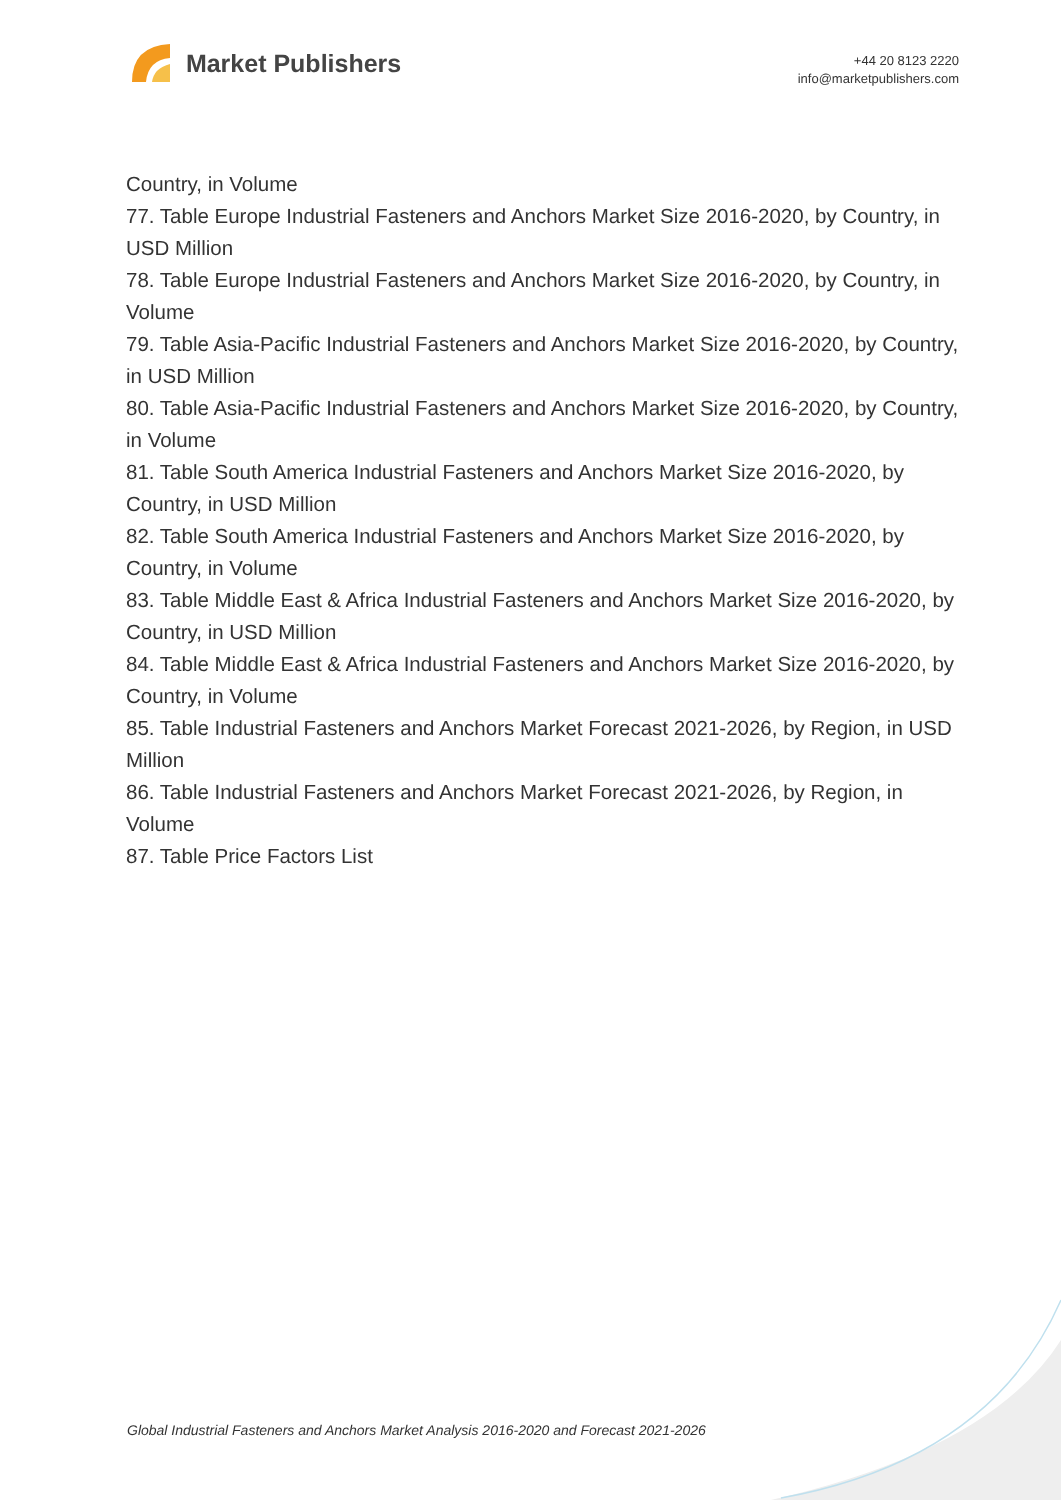Market Publishers
+44 20 8123 2220
info@marketpublishers.com
Country, in Volume
77. Table Europe Industrial Fasteners and Anchors Market Size 2016-2020, by Country, in USD Million
78. Table Europe Industrial Fasteners and Anchors Market Size 2016-2020, by Country, in Volume
79. Table Asia-Pacific Industrial Fasteners and Anchors Market Size 2016-2020, by Country, in USD Million
80. Table Asia-Pacific Industrial Fasteners and Anchors Market Size 2016-2020, by Country, in Volume
81. Table South America Industrial Fasteners and Anchors Market Size 2016-2020, by Country, in USD Million
82. Table South America Industrial Fasteners and Anchors Market Size 2016-2020, by Country, in Volume
83. Table Middle East & Africa Industrial Fasteners and Anchors Market Size 2016-2020, by Country, in USD Million
84. Table Middle East & Africa Industrial Fasteners and Anchors Market Size 2016-2020, by Country, in Volume
85. Table Industrial Fasteners and Anchors Market Forecast 2021-2026, by Region, in USD Million
86. Table Industrial Fasteners and Anchors Market Forecast 2021-2026, by Region, in Volume
87. Table Price Factors List
Global Industrial Fasteners and Anchors Market Analysis 2016-2020 and Forecast 2021-2026